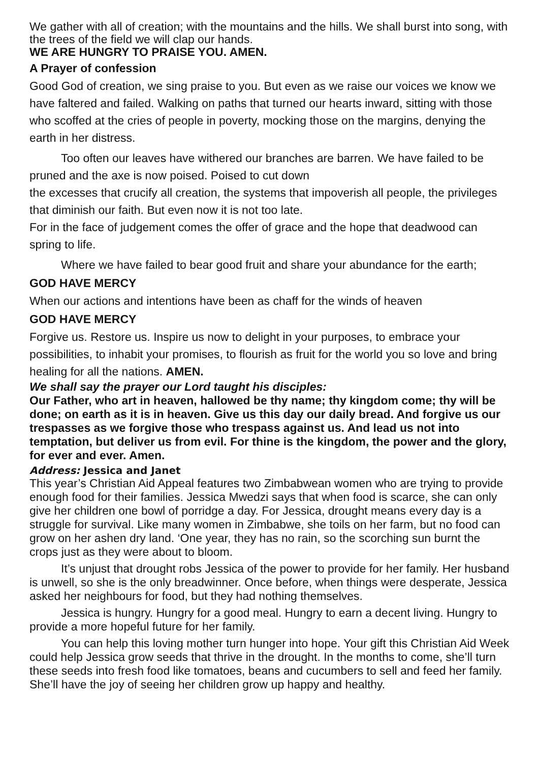We gather with all of creation; with the mountains and the hills. We shall burst into song, with the trees of the field we will clap our hands.
WE ARE HUNGRY TO PRAISE YOU. AMEN.
A Prayer of confession
Good God of creation, we sing praise to you. But even as we raise our voices we know we have faltered and failed. Walking on paths that turned our hearts inward, sitting with those who scoffed at the cries of people in poverty, mocking those on the margins, denying the earth in her distress.
Too often our leaves have withered our branches are barren. We have failed to be pruned and the axe is now poised. Poised to cut down
the excesses that crucify all creation, the systems that impoverish all people, the privileges that diminish our faith. But even now it is not too late.
For in the face of judgement comes the offer of grace and the hope that deadwood can spring to life.
Where we have failed to bear good fruit and share your abundance for the earth;
GOD HAVE MERCY
When our actions and intentions have been as chaff for the winds of heaven
GOD HAVE MERCY
Forgive us. Restore us. Inspire us now to delight in your purposes, to embrace your possibilities, to inhabit your promises, to flourish as fruit for the world you so love and bring healing for all the nations. AMEN.
We shall say the prayer our Lord taught his disciples:
Our Father, who art in heaven, hallowed be thy name; thy kingdom come; thy will be done; on earth as it is in heaven. Give us this day our daily bread. And forgive us our trespasses as we forgive those who trespass against us. And lead us not into temptation, but deliver us from evil. For thine is the kingdom, the power and the glory, for ever and ever. Amen.
Address: Jessica and Janet
This year’s Christian Aid Appeal features two Zimbabwean women who are trying to provide enough food for their families. Jessica Mwedzi says that when food is scarce, she can only give her children one bowl of porridge a day. For Jessica, drought means every day is a struggle for survival. Like many women in Zimbabwe, she toils on her farm, but no food can grow on her ashen dry land. ‘One year, they has no rain, so the scorching sun burnt the crops just as they were about to bloom.
It’s unjust that drought robs Jessica of the power to provide for her family. Her husband is unwell, so she is the only breadwinner. Once before, when things were desperate, Jessica asked her neighbours for food, but they had nothing themselves.
Jessica is hungry. Hungry for a good meal. Hungry to earn a decent living. Hungry to provide a more hopeful future for her family.
You can help this loving mother turn hunger into hope. Your gift this Christian Aid Week could help Jessica grow seeds that thrive in the drought. In the months to come, she’ll turn these seeds into fresh food like tomatoes, beans and cucumbers to sell and feed her family. She’ll have the joy of seeing her children grow up happy and healthy.